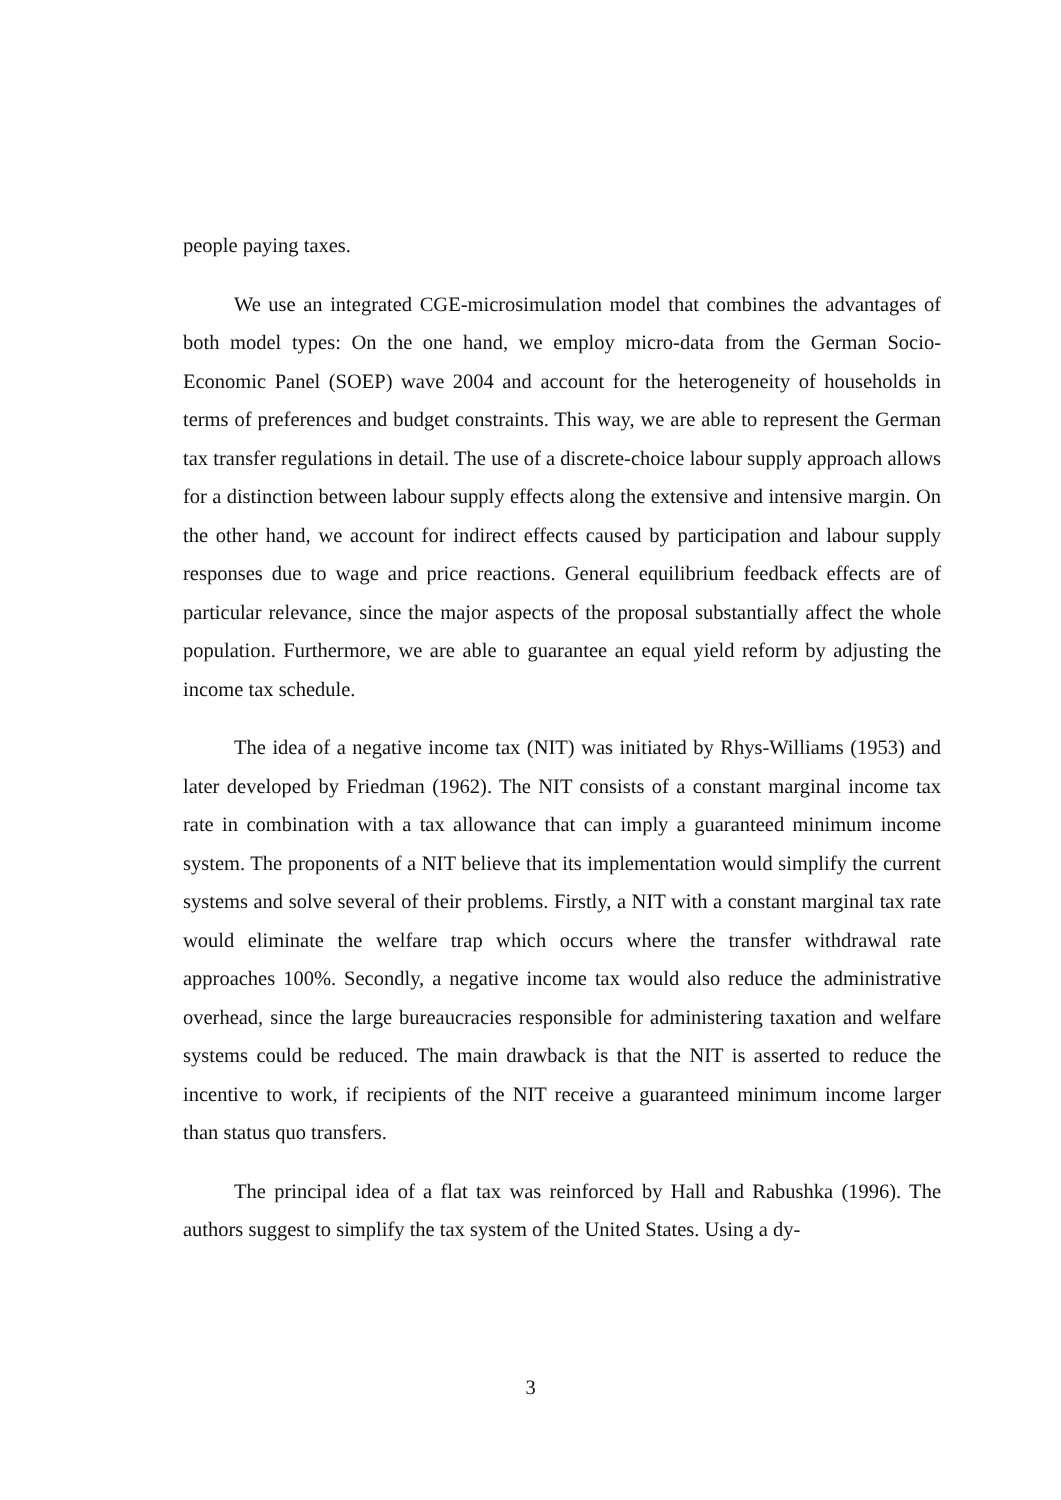people paying taxes.
We use an integrated CGE-microsimulation model that combines the advantages of both model types: On the one hand, we employ micro-data from the German Socio-Economic Panel (SOEP) wave 2004 and account for the heterogeneity of households in terms of preferences and budget constraints. This way, we are able to represent the German tax transfer regulations in detail. The use of a discrete-choice labour supply approach allows for a distinction between labour supply effects along the extensive and intensive margin. On the other hand, we account for indirect effects caused by participation and labour supply responses due to wage and price reactions. General equilibrium feedback effects are of particular relevance, since the major aspects of the proposal substantially affect the whole population. Furthermore, we are able to guarantee an equal yield reform by adjusting the income tax schedule.
The idea of a negative income tax (NIT) was initiated by Rhys-Williams (1953) and later developed by Friedman (1962). The NIT consists of a constant marginal income tax rate in combination with a tax allowance that can imply a guaranteed minimum income system. The proponents of a NIT believe that its implementation would simplify the current systems and solve several of their problems. Firstly, a NIT with a constant marginal tax rate would eliminate the welfare trap which occurs where the transfer withdrawal rate approaches 100%. Secondly, a negative income tax would also reduce the administrative overhead, since the large bureaucracies responsible for administering taxation and welfare systems could be reduced. The main drawback is that the NIT is asserted to reduce the incentive to work, if recipients of the NIT receive a guaranteed minimum income larger than status quo transfers.
The principal idea of a flat tax was reinforced by Hall and Rabushka (1996). The authors suggest to simplify the tax system of the United States. Using a dy-
3